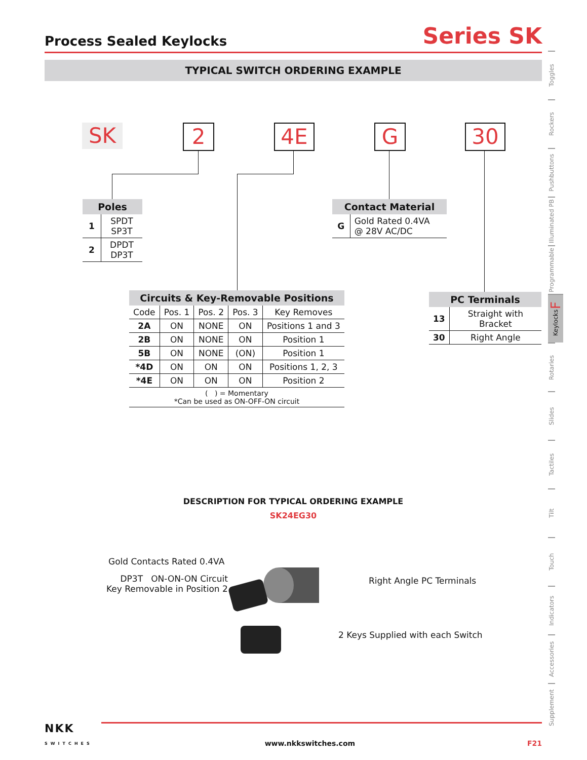Process Sealed Keylocks
Series SK
TYPICAL SWITCH ORDERING EXAMPLE
SK 2 4E G 30
| Poles | |
| --- | --- |
| 1 | SPDT SP3T |
| 2 | DPDT DP3T |
| Contact Material | |
| --- | --- |
| G | Gold Rated 0.4VA @ 28V AC/DC |
| Circuits & Key-Removable Positions | | | | |
| --- | --- | --- | --- | --- |
| Code | Pos. 1 | Pos. 2 | Pos. 3 | Key Removes |
| 2A | ON | NONE | ON | Positions 1 and 3 |
| 2B | ON | NONE | ON | Position 1 |
| 5B | ON | NONE | (ON) | Position 1 |
| *4D | ON | ON | ON | Positions 1, 2, 3 |
| *4E | ON | ON | ON | Position 2 |
| ( ) = Momentary *Can be used as ON-OFF-ON circuit | | | | |
| PC Terminals | |
| --- | --- |
| 13 | Straight with Bracket |
| 30 | Right Angle |
Toggles
Rockers
Pushbuttons
Illuminated PB
Programmable
Keylocks F
Rotaries
Slides
Tactiles
Tilt
Touch
Indicators
Accessories
Supplement
DESCRIPTION FOR TYPICAL ORDERING EXAMPLE
SK24EG30
Gold Contacts Rated 0.4VA
DP3T ON-ON-ON Circuit
Key Removable in Position 2
Right Angle PC Terminals
2 Keys Supplied with each Switch
NKK
SWITCHES www.nkkswitches.com F21